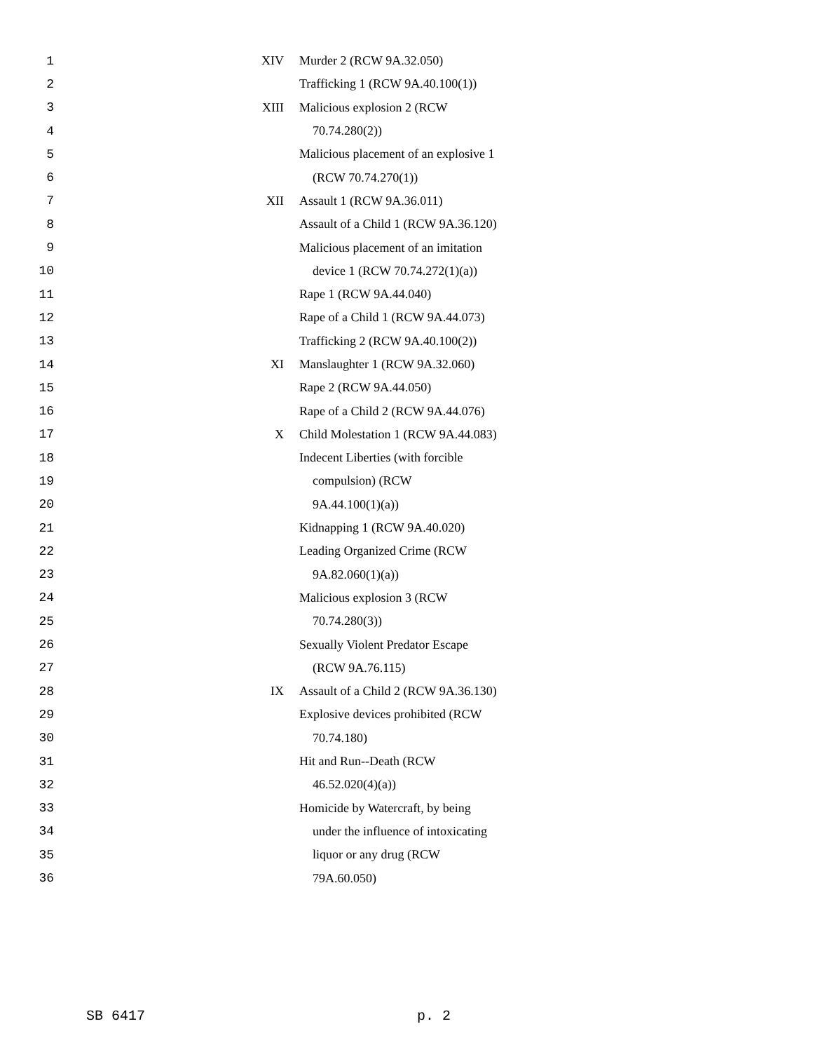| 1 | XIV | Murder 2 (RCW 9A.32.050) |
| 2 | | Trafficking 1 (RCW 9A.40.100(1)) |
| 3 | XIII | Malicious explosion 2 (RCW |
| 4 | | 70.74.280(2)) |
| 5 | | Malicious placement of an explosive 1 |
| 6 | | (RCW 70.74.270(1)) |
| 7 | XII | Assault 1 (RCW 9A.36.011) |
| 8 | | Assault of a Child 1 (RCW 9A.36.120) |
| 9 | | Malicious placement of an imitation |
| 10 | | device 1 (RCW 70.74.272(1)(a)) |
| 11 | | Rape 1 (RCW 9A.44.040) |
| 12 | | Rape of a Child 1 (RCW 9A.44.073) |
| 13 | | Trafficking 2 (RCW 9A.40.100(2)) |
| 14 | XI | Manslaughter 1 (RCW 9A.32.060) |
| 15 | | Rape 2 (RCW 9A.44.050) |
| 16 | | Rape of a Child 2 (RCW 9A.44.076) |
| 17 | X | Child Molestation 1 (RCW 9A.44.083) |
| 18 | | Indecent Liberties (with forcible |
| 19 | | compulsion) (RCW |
| 20 | | 9A.44.100(1)(a)) |
| 21 | | Kidnapping 1 (RCW 9A.40.020) |
| 22 | | Leading Organized Crime (RCW |
| 23 | | 9A.82.060(1)(a)) |
| 24 | | Malicious explosion 3 (RCW |
| 25 | | 70.74.280(3)) |
| 26 | | Sexually Violent Predator Escape |
| 27 | | (RCW 9A.76.115) |
| 28 | IX | Assault of a Child 2 (RCW 9A.36.130) |
| 29 | | Explosive devices prohibited (RCW |
| 30 | | 70.74.180) |
| 31 | | Hit and Run--Death (RCW |
| 32 | | 46.52.020(4)(a)) |
| 33 | | Homicide by Watercraft, by being |
| 34 | | under the influence of intoxicating |
| 35 | | liquor or any drug (RCW |
| 36 | | 79A.60.050) |
SB 6417 p. 2